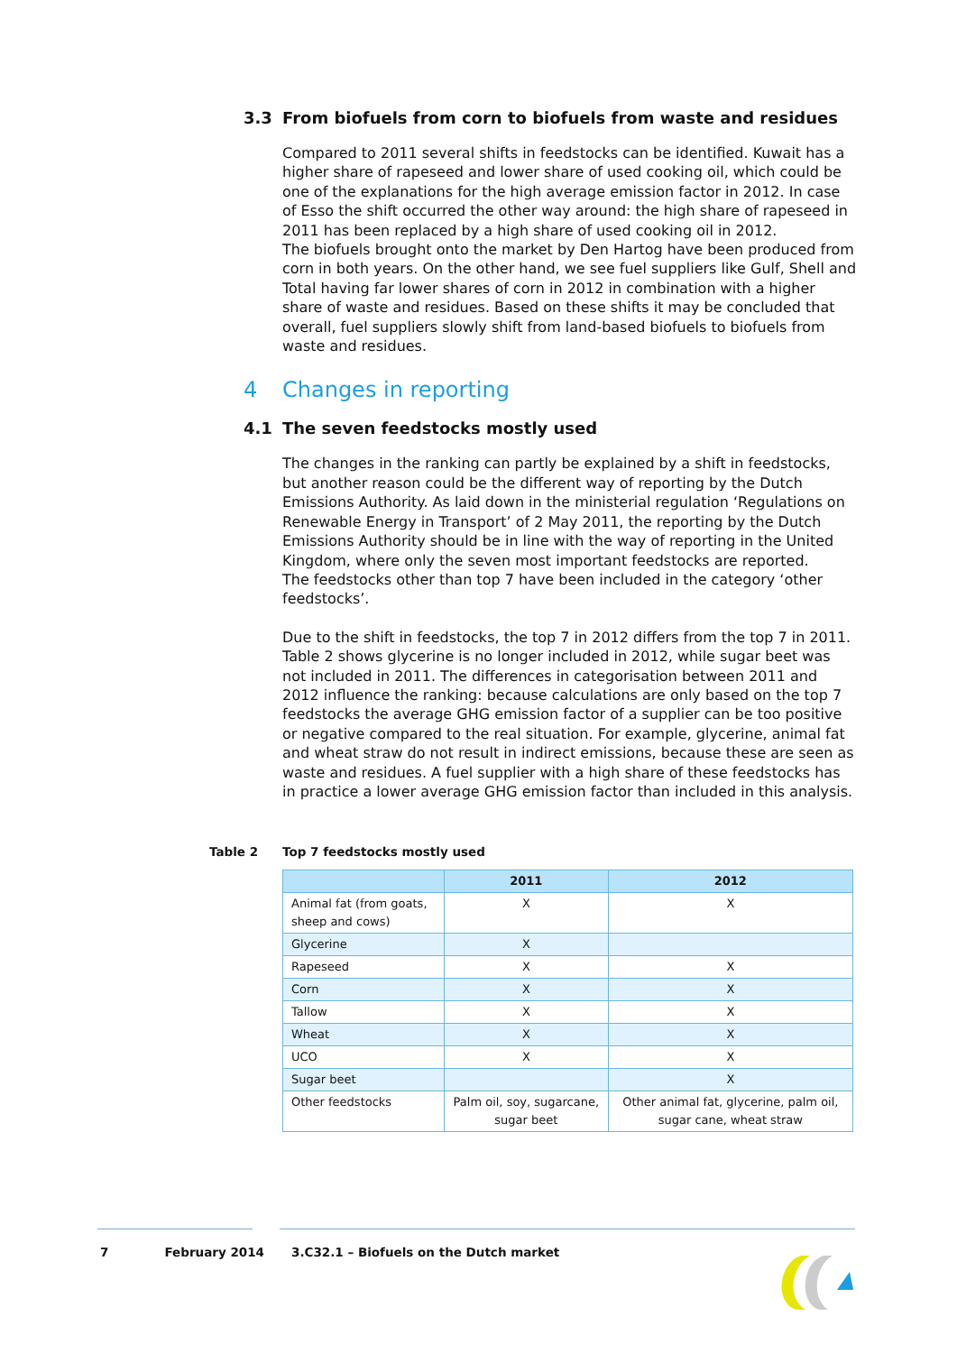3.3 From biofuels from corn to biofuels from waste and residues
Compared to 2011 several shifts in feedstocks can be identified. Kuwait has a higher share of rapeseed and lower share of used cooking oil, which could be one of the explanations for the high average emission factor in 2012. In case of Esso the shift occurred the other way around: the high share of rapeseed in 2011 has been replaced by a high share of used cooking oil in 2012.
The biofuels brought onto the market by Den Hartog have been produced from corn in both years. On the other hand, we see fuel suppliers like Gulf, Shell and Total having far lower shares of corn in 2012 in combination with a higher share of waste and residues. Based on these shifts it may be concluded that overall, fuel suppliers slowly shift from land-based biofuels to biofuels from waste and residues.
4 Changes in reporting
4.1 The seven feedstocks mostly used
The changes in the ranking can partly be explained by a shift in feedstocks, but another reason could be the different way of reporting by the Dutch Emissions Authority. As laid down in the ministerial regulation ‘Regulations on Renewable Energy in Transport’ of 2 May 2011, the reporting by the Dutch Emissions Authority should be in line with the way of reporting in the United Kingdom, where only the seven most important feedstocks are reported.
The feedstocks other than top 7 have been included in the category ‘other feedstocks’.
Due to the shift in feedstocks, the top 7 in 2012 differs from the top 7 in 2011. Table 2 shows glycerine is no longer included in 2012, while sugar beet was not included in 2011. The differences in categorisation between 2011 and 2012 influence the ranking: because calculations are only based on the top 7 feedstocks the average GHG emission factor of a supplier can be too positive or negative compared to the real situation. For example, glycerine, animal fat and wheat straw do not result in indirect emissions, because these are seen as waste and residues. A fuel supplier with a high share of these feedstocks has in practice a lower average GHG emission factor than included in this analysis.
Table 2 Top 7 feedstocks mostly used
| | 2011 | 2012 |
| --- | --- | --- |
| Animal fat (from goats, sheep and cows) | X | X |
| Glycerine | X | |
| Rapeseed | X | X |
| Corn | X | X |
| Tallow | X | X |
| Wheat | X | X |
| UCO | X | X |
| Sugar beet | | X |
| Other feedstocks | Palm oil, soy, sugarcane, sugar beet | Other animal fat, glycerine, palm oil, sugar cane, wheat straw |
7 February 2014 3.C32.1 – Biofuels on the Dutch market